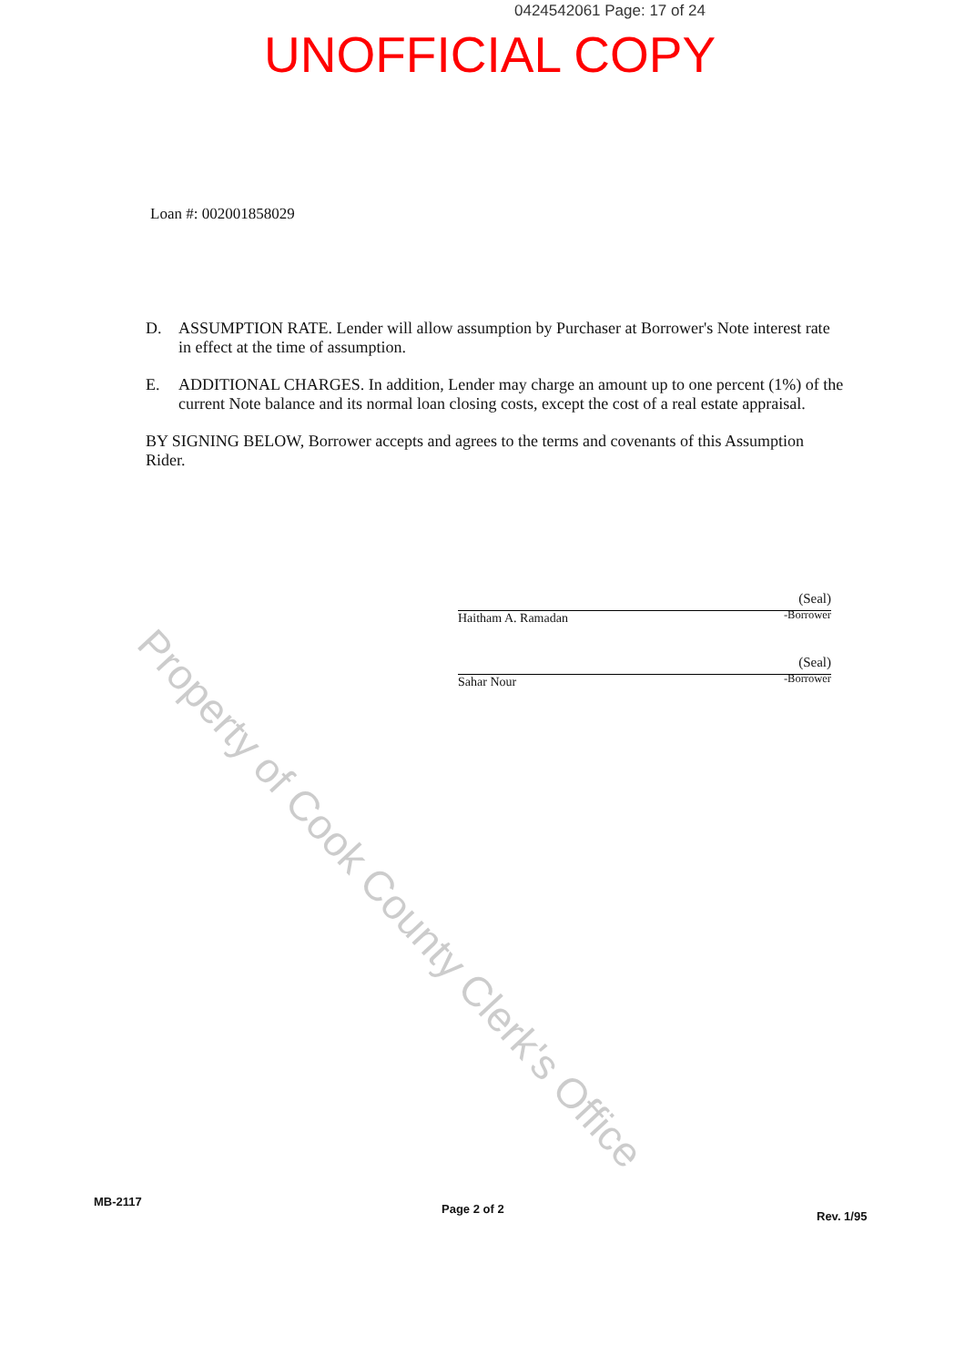0424542061 Page: 17 of 24
UNOFFICIAL COPY
Loan #: 002001858029
D. ASSUMPTION RATE. Lender will allow assumption by Purchaser at Borrower's Note interest rate in effect at the time of assumption.
E. ADDITIONAL CHARGES. In addition, Lender may charge an amount up to one percent (1%) of the current Note balance and its normal loan closing costs, except the cost of a real estate appraisal.
BY SIGNING BELOW, Borrower accepts and agrees to the terms and covenants of this Assumption Rider.
Haitham A. Ramadan (Seal)
-Borrower
Sahar Nour (Seal)
-Borrower
Property of Cook County Clerk's Office
MB-2117
Page 2 of 2
Rev. 1/95